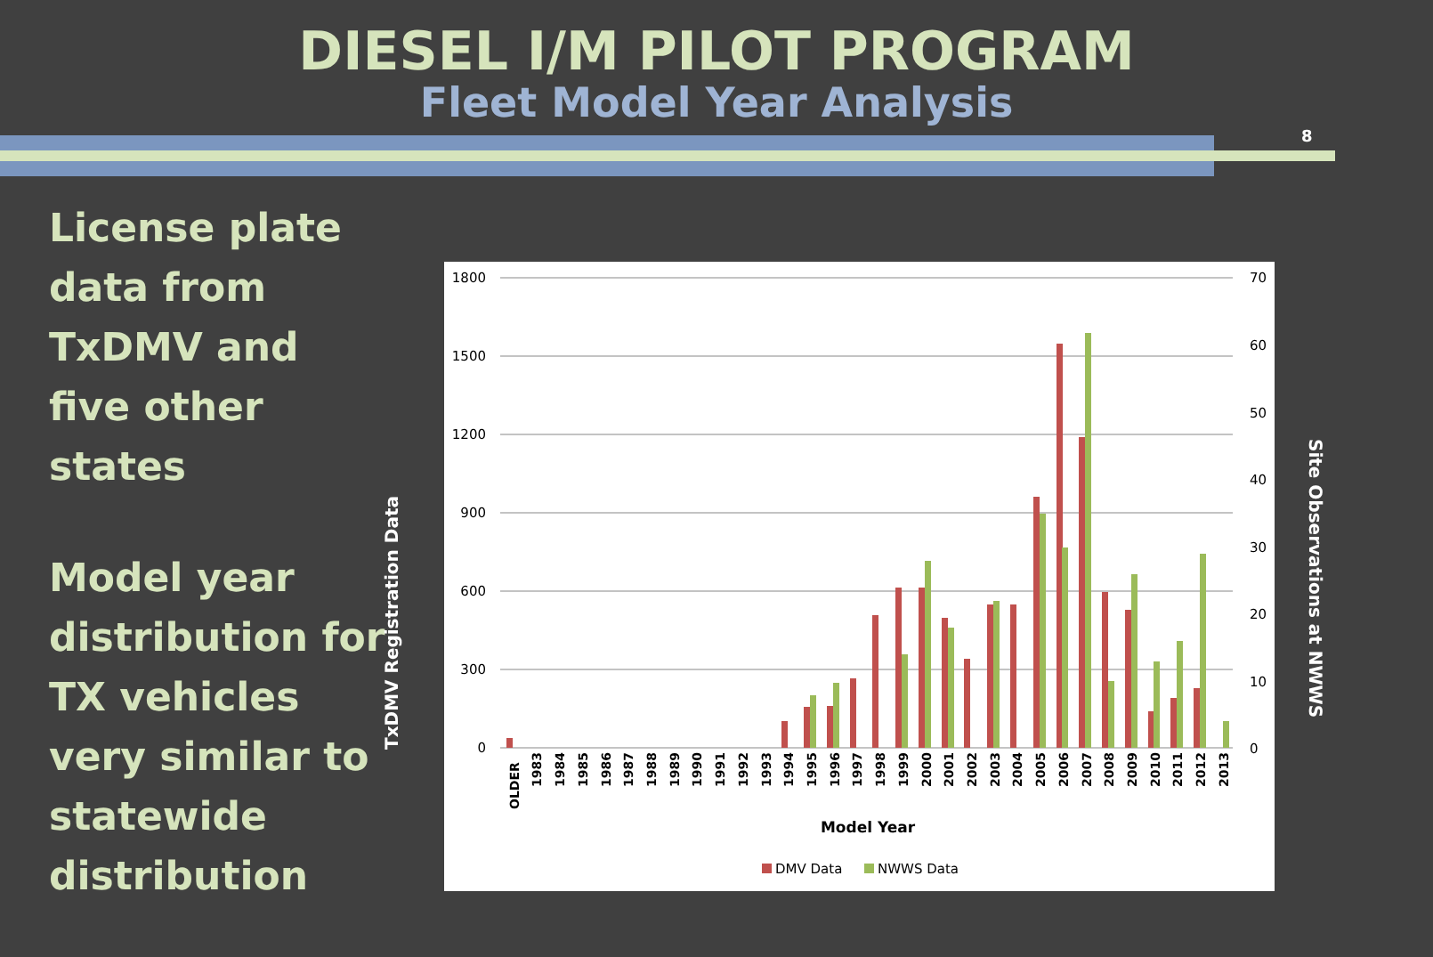DIESEL I/M PILOT PROGRAM
Fleet Model Year Analysis
8
License plate data from TxDMV and five other states
Model year distribution for TX vehicles very similar to statewide distribution
TxDMV Registration Data
1800
1500
1200
900
600
300
0
70
60
50
40
30
20
10
0
OLDER
1983
1984
1985
1986
1987
1988
1989
1990
1991
1992
1993
1994
1995
1996
1997
1998
1999
2000
2001
2002
2003
2004
2005
2006
2007
2008
2009
2010
2011
2012
2013
Model Year
DMV Data
NWWS Data
Site Observations at NWWS